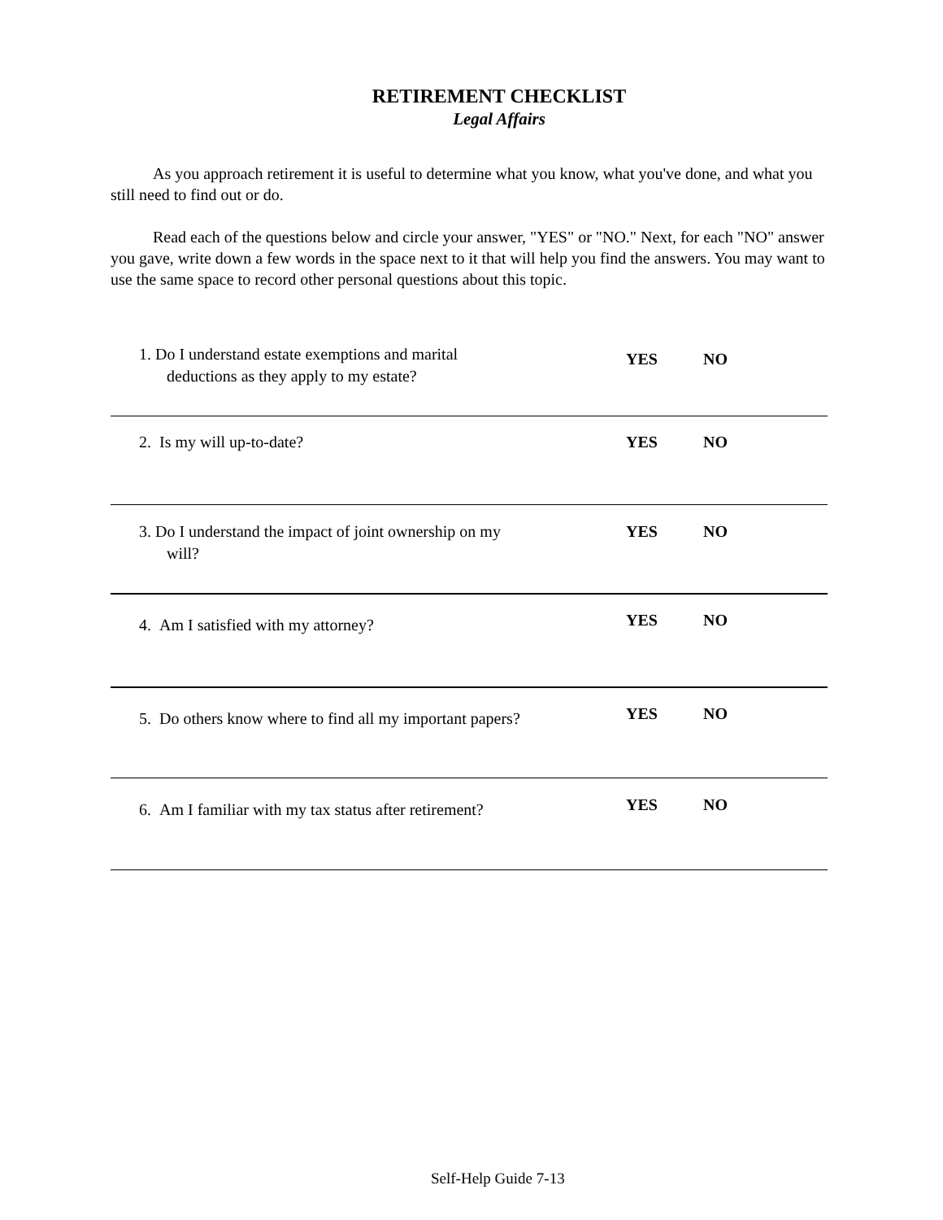RETIREMENT CHECKLIST
Legal Affairs
As you approach retirement it is useful to determine what you know, what you've done, and what you still need to find out or do.
Read each of the questions below and circle your answer, "YES" or "NO." Next, for each "NO" answer you gave, write down a few words in the space next to it that will help you find the answers. You may want to use the same space to record other personal questions about this topic.
1. Do I understand estate exemptions and marital
deductions as they apply to my estate?
YES NO
2. Is my will up-to-date? YES NO
3. Do I understand the impact of joint ownership on my
will?
YES NO
4. Am I satisfied with my attorney?
YES NO
5. Do others know where to find all my important papers?
YES NO
6. Am I familiar with my tax status after retirement?
YES NO
Self-Help Guide 7-13